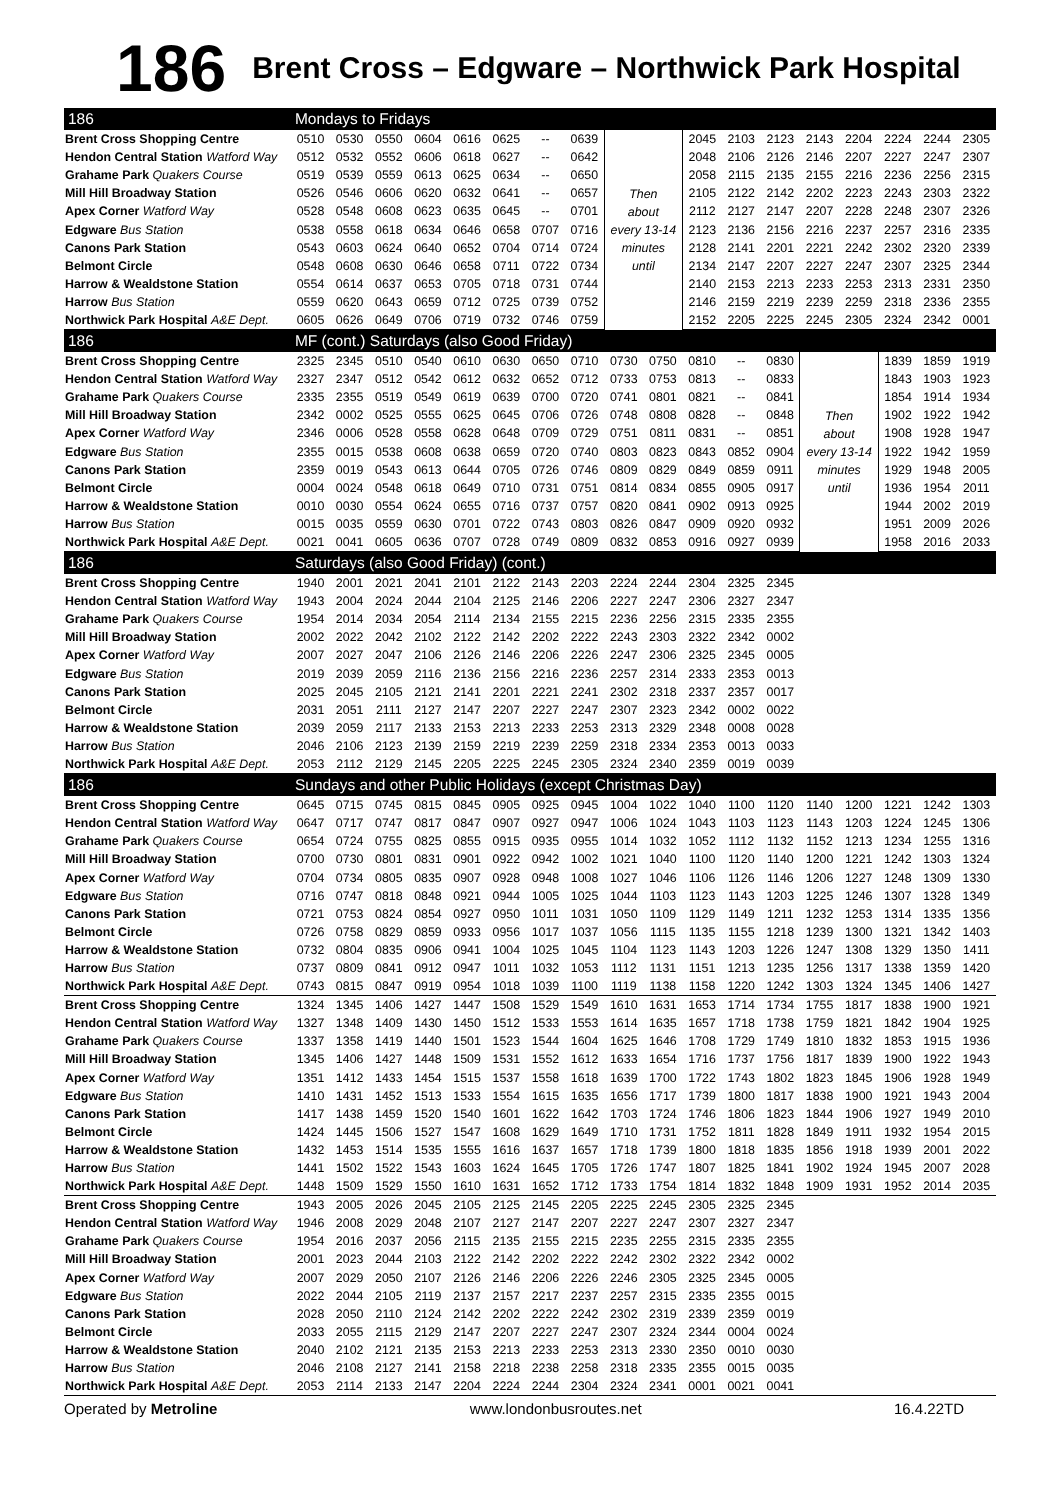186 Brent Cross – Edgware – Northwick Park Hospital
| 186 | Mondays to Fridays | | | | | | | | | | | | | | | | | |
| --- | --- | --- | --- | --- | --- | --- | --- | --- | --- | --- | --- | --- | --- | --- | --- | --- | --- | --- |
| Brent Cross Shopping Centre | 0510 | 0530 | 0550 | 0604 | 0616 | 0625 | -- | 0639 | Then about every 13-14 minutes until | | 2045 | 2103 | 2123 | 2143 | 2204 | 2224 | 2244 | 2305 |
| Hendon Central Station Watford Way | 0512 | 0532 | 0552 | 0606 | 0618 | 0627 | -- | 0642 | | | 2048 | 2106 | 2126 | 2146 | 2207 | 2227 | 2247 | 2307 |
| Grahame Park Quakers Course | 0519 | 0539 | 0559 | 0613 | 0625 | 0634 | -- | 0650 | | | 2058 | 2115 | 2135 | 2155 | 2216 | 2236 | 2256 | 2315 |
| Mill Hill Broadway Station | 0526 | 0546 | 0606 | 0620 | 0632 | 0641 | -- | 0657 | | | 2105 | 2122 | 2142 | 2202 | 2223 | 2243 | 2303 | 2322 |
| Apex Corner Watford Way | 0528 | 0548 | 0608 | 0623 | 0635 | 0645 | -- | 0701 | | | 2112 | 2127 | 2147 | 2207 | 2228 | 2248 | 2307 | 2326 |
| Edgware Bus Station | 0538 | 0558 | 0618 | 0634 | 0646 | 0658 | 0707 | 0716 | | | 2123 | 2136 | 2156 | 2216 | 2237 | 2257 | 2316 | 2335 |
| Canons Park Station | 0543 | 0603 | 0624 | 0640 | 0652 | 0704 | 0714 | 0724 | | | 2128 | 2141 | 2201 | 2221 | 2242 | 2302 | 2320 | 2339 |
| Belmont Circle | 0548 | 0608 | 0630 | 0646 | 0658 | 0711 | 0722 | 0734 | | | 2134 | 2147 | 2207 | 2227 | 2247 | 2307 | 2325 | 2344 |
| Harrow & Wealdstone Station | 0554 | 0614 | 0637 | 0653 | 0705 | 0718 | 0731 | 0744 | | | 2140 | 2153 | 2213 | 2233 | 2253 | 2313 | 2331 | 2350 |
| Harrow Bus Station | 0559 | 0620 | 0643 | 0659 | 0712 | 0725 | 0739 | 0752 | | | 2146 | 2159 | 2219 | 2239 | 2259 | 2318 | 2336 | 2355 |
| Northwick Park Hospital A&E Dept. | 0605 | 0626 | 0649 | 0706 | 0719 | 0732 | 0746 | 0759 | | | 2152 | 2205 | 2225 | 2245 | 2305 | 2324 | 2342 | 0001 |
| 186 | MF (cont.) Saturdays (also Good Friday) | | | | | | | | | | | | | | | | | |
| Brent Cross Shopping Centre | 2325 | 2345 | 0510 | 0540 | 0610 | 0630 | 0650 | 0710 | 0730 | 0750 | 0810 | -- | 0830 | Then about every 13-14 minutes until | | 1839 | 1859 | 1919 |
| Hendon Central Station Watford Way | 2327 | 2347 | 0512 | 0542 | 0612 | 0632 | 0652 | 0712 | 0733 | 0753 | 0813 | -- | 0833 | | | 1843 | 1903 | 1923 |
| Grahame Park Quakers Course | 2335 | 2355 | 0519 | 0549 | 0619 | 0639 | 0700 | 0720 | 0741 | 0801 | 0821 | -- | 0841 | | | 1854 | 1914 | 1934 |
| Mill Hill Broadway Station | 2342 | 0002 | 0525 | 0555 | 0625 | 0645 | 0706 | 0726 | 0748 | 0808 | 0828 | -- | 0848 | | | 1902 | 1922 | 1942 |
| Apex Corner Watford Way | 2346 | 0006 | 0528 | 0558 | 0628 | 0648 | 0709 | 0729 | 0751 | 0811 | 0831 | -- | 0851 | | | 1908 | 1928 | 1947 |
| Edgware Bus Station | 2355 | 0015 | 0538 | 0608 | 0638 | 0659 | 0720 | 0740 | 0803 | 0823 | 0843 | 0852 | 0904 | | | 1922 | 1942 | 1959 |
| Canons Park Station | 2359 | 0019 | 0543 | 0613 | 0644 | 0705 | 0726 | 0746 | 0809 | 0829 | 0849 | 0859 | 0911 | | | 1929 | 1948 | 2005 |
| Belmont Circle | 0004 | 0024 | 0548 | 0618 | 0649 | 0710 | 0731 | 0751 | 0814 | 0834 | 0855 | 0905 | 0917 | | | 1936 | 1954 | 2011 |
| Harrow & Wealdstone Station | 0010 | 0030 | 0554 | 0624 | 0655 | 0716 | 0737 | 0757 | 0820 | 0841 | 0902 | 0913 | 0925 | | | 1944 | 2002 | 2019 |
| Harrow Bus Station | 0015 | 0035 | 0559 | 0630 | 0701 | 0722 | 0743 | 0803 | 0826 | 0847 | 0909 | 0920 | 0932 | | | 1951 | 2009 | 2026 |
| Northwick Park Hospital A&E Dept. | 0021 | 0041 | 0605 | 0636 | 0707 | 0728 | 0749 | 0809 | 0832 | 0853 | 0916 | 0927 | 0939 | | | 1958 | 2016 | 2033 |
| 186 | Saturdays (also Good Friday) (cont.) | | | | | | | | | | | | | | | | | |
| Brent Cross Shopping Centre | 1940 | 2001 | 2021 | 2041 | 2101 | 2122 | 2143 | 2203 | 2224 | 2244 | 2304 | 2325 | 2345 | | | | | |
| Hendon Central Station Watford Way | 1943 | 2004 | 2024 | 2044 | 2104 | 2125 | 2146 | 2206 | 2227 | 2247 | 2306 | 2327 | 2347 | | | | | |
| Grahame Park Quakers Course | 1954 | 2014 | 2034 | 2054 | 2114 | 2134 | 2155 | 2215 | 2236 | 2256 | 2315 | 2335 | 2355 | | | | | |
| Mill Hill Broadway Station | 2002 | 2022 | 2042 | 2102 | 2122 | 2142 | 2202 | 2222 | 2243 | 2303 | 2322 | 2342 | 0002 | | | | | |
| Apex Corner Watford Way | 2007 | 2027 | 2047 | 2106 | 2126 | 2146 | 2206 | 2226 | 2247 | 2306 | 2325 | 2345 | 0005 | | | | | |
| Edgware Bus Station | 2019 | 2039 | 2059 | 2116 | 2136 | 2156 | 2216 | 2236 | 2257 | 2314 | 2333 | 2353 | 0013 | | | | | |
| Canons Park Station | 2025 | 2045 | 2105 | 2121 | 2141 | 2201 | 2221 | 2241 | 2302 | 2318 | 2337 | 2357 | 0017 | | | | | |
| Belmont Circle | 2031 | 2051 | 2111 | 2127 | 2147 | 2207 | 2227 | 2247 | 2307 | 2323 | 2342 | 0002 | 0022 | | | | | |
| Harrow & Wealdstone Station | 2039 | 2059 | 2117 | 2133 | 2153 | 2213 | 2233 | 2253 | 2313 | 2329 | 2348 | 0008 | 0028 | | | | | |
| Harrow Bus Station | 2046 | 2106 | 2123 | 2139 | 2159 | 2219 | 2239 | 2259 | 2318 | 2334 | 2353 | 0013 | 0033 | | | | | |
| Northwick Park Hospital A&E Dept. | 2053 | 2112 | 2129 | 2145 | 2205 | 2225 | 2245 | 2305 | 2324 | 2340 | 2359 | 0019 | 0039 | | | | | |
| 186 | Sundays and other Public Holidays (except Christmas Day) | | | | | | | | | | | | | | | | | |
| Brent Cross Shopping Centre | 0645 | 0715 | 0745 | 0815 | 0845 | 0905 | 0925 | 0945 | 1004 | 1022 | 1040 | 1100 | 1120 | 1140 | 1200 | 1221 | 1242 | 1303 |
| Hendon Central Station Watford Way | 0647 | 0717 | 0747 | 0817 | 0847 | 0907 | 0927 | 0947 | 1006 | 1024 | 1043 | 1103 | 1123 | 1143 | 1203 | 1224 | 1245 | 1306 |
| Grahame Park Quakers Course | 0654 | 0724 | 0755 | 0825 | 0855 | 0915 | 0935 | 0955 | 1014 | 1032 | 1052 | 1112 | 1132 | 1152 | 1213 | 1234 | 1255 | 1316 |
| Mill Hill Broadway Station | 0700 | 0730 | 0801 | 0831 | 0901 | 0922 | 0942 | 1002 | 1021 | 1040 | 1100 | 1120 | 1140 | 1200 | 1221 | 1242 | 1303 | 1324 |
| Apex Corner Watford Way | 0704 | 0734 | 0805 | 0835 | 0907 | 0928 | 0948 | 1008 | 1027 | 1046 | 1106 | 1126 | 1146 | 1206 | 1227 | 1248 | 1309 | 1330 |
| Edgware Bus Station | 0716 | 0747 | 0818 | 0848 | 0921 | 0944 | 1005 | 1025 | 1044 | 1103 | 1123 | 1143 | 1203 | 1225 | 1246 | 1307 | 1328 | 1349 |
| Canons Park Station | 0721 | 0753 | 0824 | 0854 | 0927 | 0950 | 1011 | 1031 | 1050 | 1109 | 1129 | 1149 | 1211 | 1232 | 1253 | 1314 | 1335 | 1356 |
| Belmont Circle | 0726 | 0758 | 0829 | 0859 | 0933 | 0956 | 1017 | 1037 | 1056 | 1115 | 1135 | 1155 | 1218 | 1239 | 1300 | 1321 | 1342 | 1403 |
| Harrow & Wealdstone Station | 0732 | 0804 | 0835 | 0906 | 0941 | 1004 | 1025 | 1045 | 1104 | 1123 | 1143 | 1203 | 1226 | 1247 | 1308 | 1329 | 1350 | 1411 |
| Harrow Bus Station | 0737 | 0809 | 0841 | 0912 | 0947 | 1011 | 1032 | 1053 | 1112 | 1131 | 1151 | 1213 | 1235 | 1256 | 1317 | 1338 | 1359 | 1420 |
| Northwick Park Hospital A&E Dept. | 0743 | 0815 | 0847 | 0919 | 0954 | 1018 | 1039 | 1100 | 1119 | 1138 | 1158 | 1220 | 1242 | 1303 | 1324 | 1345 | 1406 | 1427 |
| Brent Cross Shopping Centre | 1324 | 1345 | 1406 | 1427 | 1447 | 1508 | 1529 | 1549 | 1610 | 1631 | 1653 | 1714 | 1734 | 1755 | 1817 | 1838 | 1900 | 1921 |
| Hendon Central Station Watford Way | 1327 | 1348 | 1409 | 1430 | 1450 | 1512 | 1533 | 1553 | 1614 | 1635 | 1657 | 1718 | 1738 | 1759 | 1821 | 1842 | 1904 | 1925 |
| Grahame Park Quakers Course | 1337 | 1358 | 1419 | 1440 | 1501 | 1523 | 1544 | 1604 | 1625 | 1646 | 1708 | 1729 | 1749 | 1810 | 1832 | 1853 | 1915 | 1936 |
| Mill Hill Broadway Station | 1345 | 1406 | 1427 | 1448 | 1509 | 1531 | 1552 | 1612 | 1633 | 1654 | 1716 | 1737 | 1756 | 1817 | 1839 | 1900 | 1922 | 1943 |
| Apex Corner Watford Way | 1351 | 1412 | 1433 | 1454 | 1515 | 1537 | 1558 | 1618 | 1639 | 1700 | 1722 | 1743 | 1802 | 1823 | 1845 | 1906 | 1928 | 1949 |
| Edgware Bus Station | 1410 | 1431 | 1452 | 1513 | 1533 | 1554 | 1615 | 1635 | 1656 | 1717 | 1739 | 1800 | 1817 | 1838 | 1900 | 1921 | 1943 | 2004 |
| Canons Park Station | 1417 | 1438 | 1459 | 1520 | 1540 | 1601 | 1622 | 1642 | 1703 | 1724 | 1746 | 1806 | 1823 | 1844 | 1906 | 1927 | 1949 | 2010 |
| Belmont Circle | 1424 | 1445 | 1506 | 1527 | 1547 | 1608 | 1629 | 1649 | 1710 | 1731 | 1752 | 1811 | 1828 | 1849 | 1911 | 1932 | 1954 | 2015 |
| Harrow & Wealdstone Station | 1432 | 1453 | 1514 | 1535 | 1555 | 1616 | 1637 | 1657 | 1718 | 1739 | 1800 | 1818 | 1835 | 1856 | 1918 | 1939 | 2001 | 2022 |
| Harrow Bus Station | 1441 | 1502 | 1522 | 1543 | 1603 | 1624 | 1645 | 1705 | 1726 | 1747 | 1807 | 1825 | 1841 | 1902 | 1924 | 1945 | 2007 | 2028 |
| Northwick Park Hospital A&E Dept. | 1448 | 1509 | 1529 | 1550 | 1610 | 1631 | 1652 | 1712 | 1733 | 1754 | 1814 | 1832 | 1848 | 1909 | 1931 | 1952 | 2014 | 2035 |
| Brent Cross Shopping Centre | 1943 | 2005 | 2026 | 2045 | 2105 | 2125 | 2145 | 2205 | 2225 | 2245 | 2305 | 2325 | 2345 | | | | | |
| Hendon Central Station Watford Way | 1946 | 2008 | 2029 | 2048 | 2107 | 2127 | 2147 | 2207 | 2227 | 2247 | 2307 | 2327 | 2347 | | | | | |
| Grahame Park Quakers Course | 1954 | 2016 | 2037 | 2056 | 2115 | 2135 | 2155 | 2215 | 2235 | 2255 | 2315 | 2335 | 2355 | | | | | |
| Mill Hill Broadway Station | 2001 | 2023 | 2044 | 2103 | 2122 | 2142 | 2202 | 2222 | 2242 | 2302 | 2322 | 2342 | 0002 | | | | | |
| Apex Corner Watford Way | 2007 | 2029 | 2050 | 2107 | 2126 | 2146 | 2206 | 2226 | 2246 | 2305 | 2325 | 2345 | 0005 | | | | | |
| Edgware Bus Station | 2022 | 2044 | 2105 | 2119 | 2137 | 2157 | 2217 | 2237 | 2257 | 2315 | 2335 | 2355 | 0015 | | | | | |
| Canons Park Station | 2028 | 2050 | 2110 | 2124 | 2142 | 2202 | 2222 | 2242 | 2302 | 2319 | 2339 | 2359 | 0019 | | | | | |
| Belmont Circle | 2033 | 2055 | 2115 | 2129 | 2147 | 2207 | 2227 | 2247 | 2307 | 2324 | 2344 | 0004 | 0024 | | | | | |
| Harrow & Wealdstone Station | 2040 | 2102 | 2121 | 2135 | 2153 | 2213 | 2233 | 2253 | 2313 | 2330 | 2350 | 0010 | 0030 | | | | | |
| Harrow Bus Station | 2046 | 2108 | 2127 | 2141 | 2158 | 2218 | 2238 | 2258 | 2318 | 2335 | 2355 | 0015 | 0035 | | | | | |
| Northwick Park Hospital A&E Dept. | 2053 | 2114 | 2133 | 2147 | 2204 | 2224 | 2244 | 2304 | 2324 | 2341 | 0001 | 0021 | 0041 | | | | | |
Operated by Metroline www.londonbusroutes.net 16.4.22TD